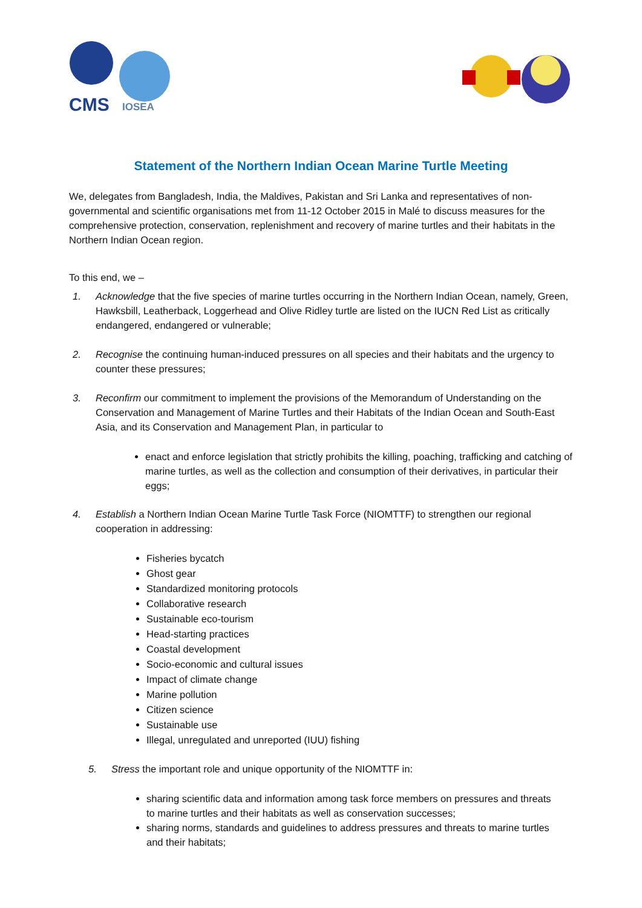CMS
IOSEA
Statement of the Northern Indian Ocean Marine Turtle Meeting
We, delegates from Bangladesh, India, the Maldives, Pakistan and Sri Lanka and representatives of non-governmental and scientific organisations met from 11-12 October 2015 in Malé to discuss measures for the comprehensive protection, conservation, replenishment and recovery of marine turtles and their habitats in the Northern Indian Ocean region.
To this end, we –
1. Acknowledge that the five species of marine turtles occurring in the Northern Indian Ocean, namely, Green, Hawksbill, Leatherback, Loggerhead and Olive Ridley turtle are listed on the IUCN Red List as critically endangered, endangered or vulnerable;
2. Recognise the continuing human-induced pressures on all species and their habitats and the urgency to counter these pressures;
3. Reconfirm our commitment to implement the provisions of the Memorandum of Understanding on the Conservation and Management of Marine Turtles and their Habitats of the Indian Ocean and South-East Asia, and its Conservation and Management Plan, in particular to
enact and enforce legislation that strictly prohibits the killing, poaching, trafficking and catching of marine turtles, as well as the collection and consumption of their derivatives, in particular their eggs;
4. Establish a Northern Indian Ocean Marine Turtle Task Force (NIOMTTF) to strengthen our regional cooperation in addressing:
Fisheries bycatch
Ghost gear
Standardized monitoring protocols
Collaborative research
Sustainable eco-tourism
Head-starting practices
Coastal development
Socio-economic and cultural issues
Impact of climate change
Marine pollution
Citizen science
Sustainable use
Illegal, unregulated and unreported (IUU) fishing
5. Stress the important role and unique opportunity of the NIOMTTF in:
sharing scientific data and information among task force members on pressures and threats to marine turtles and their habitats as well as conservation successes;
sharing norms, standards and guidelines to address pressures and threats to marine turtles and their habitats;